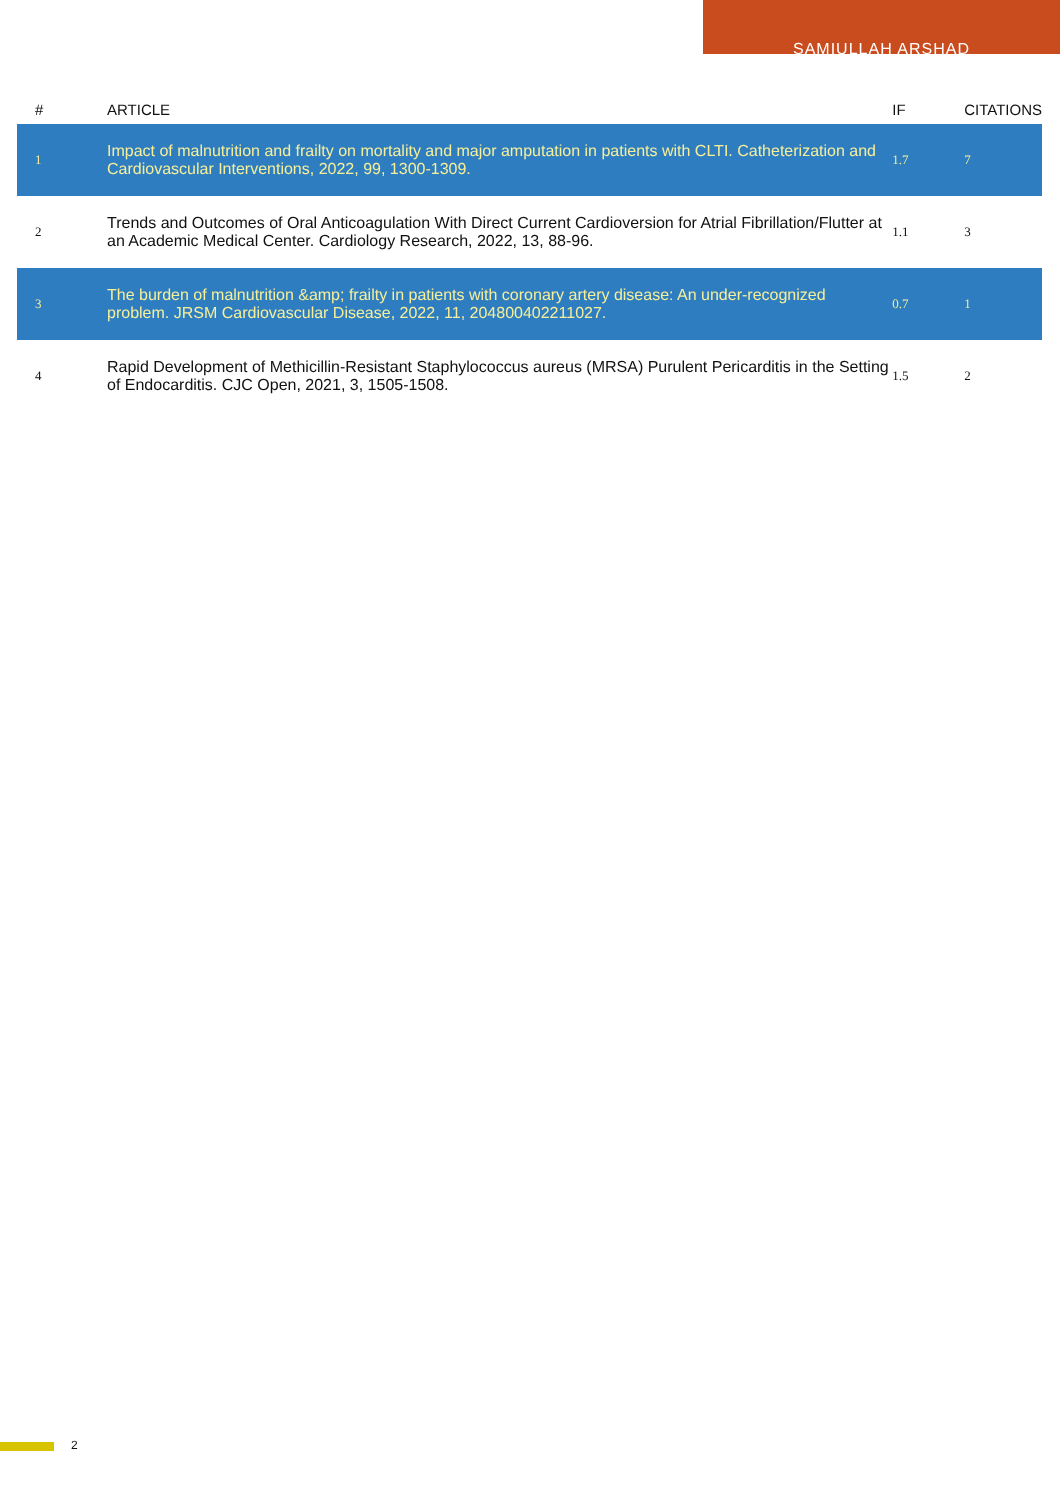SAMIULLAH ARSHAD
| # | ARTICLE | IF | CITATIONS |
| --- | --- | --- | --- |
| 1 | Impact of malnutrition and frailty on mortality and major amputation in patients with CLTI. Catheterization and Cardiovascular Interventions, 2022, 99, 1300-1309. | 1.7 | 7 |
| 2 | Trends and Outcomes of Oral Anticoagulation With Direct Current Cardioversion for Atrial Fibrillation/Flutter at an Academic Medical Center. Cardiology Research, 2022, 13, 88-96. | 1.1 | 3 |
| 3 | The burden of malnutrition &amp; frailty in patients with coronary artery disease: An under-recognized problem. JRSM Cardiovascular Disease, 2022, 11, 204800402211027. | 0.7 | 1 |
| 4 | Rapid Development of Methicillin-Resistant Staphylococcus aureus (MRSA) Purulent Pericarditis in the Setting of Endocarditis. CJC Open, 2021, 3, 1505-1508. | 1.5 | 2 |
2